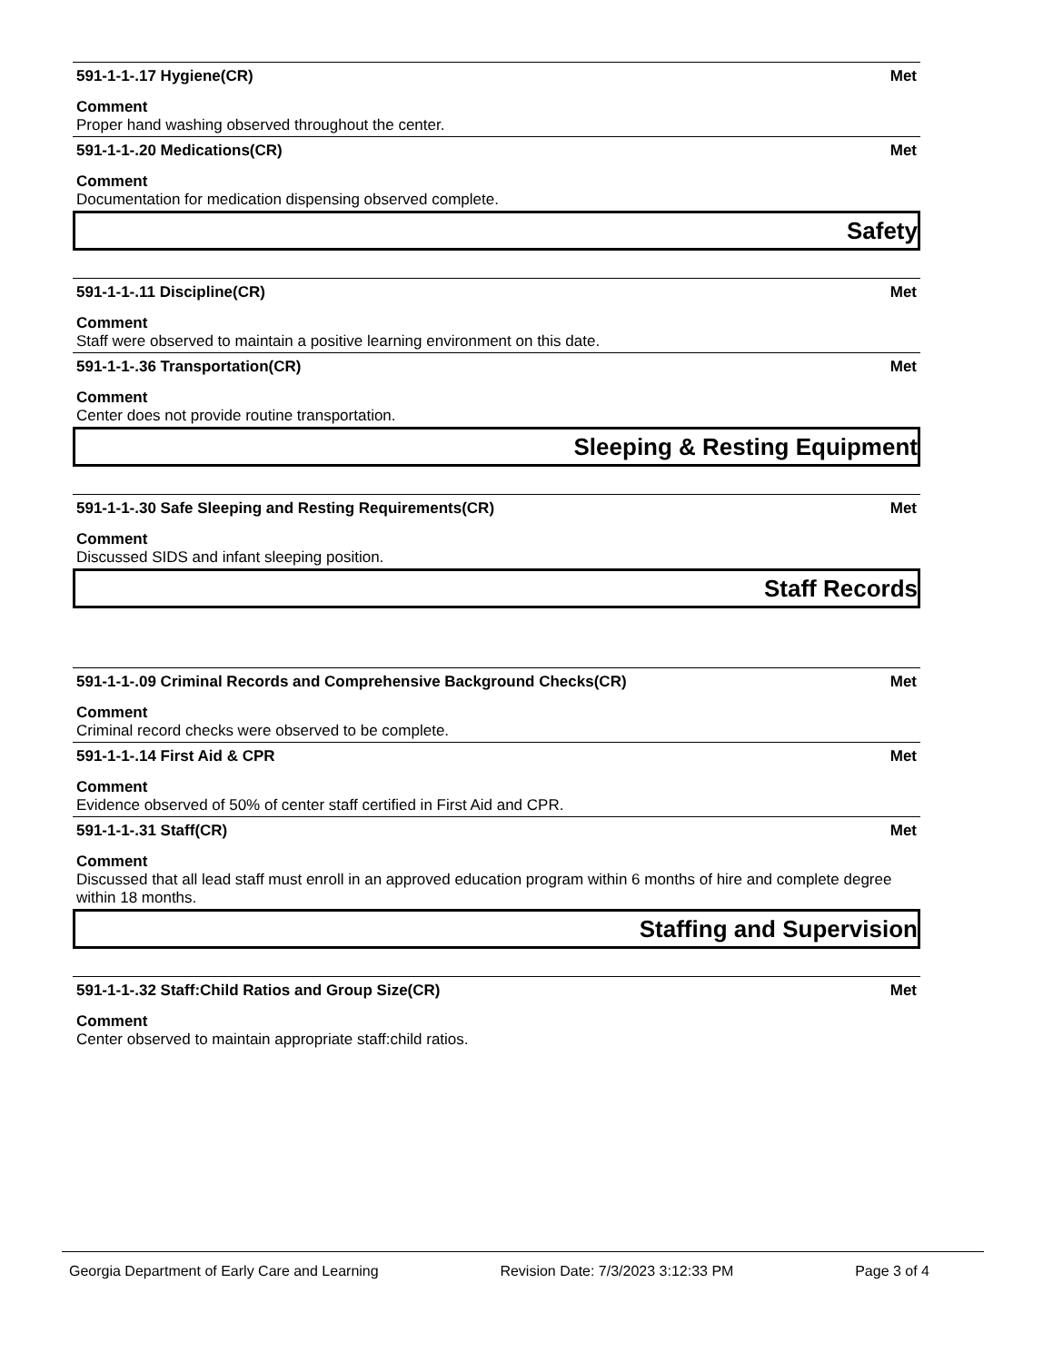591-1-1-.17 Hygiene(CR) Met
Comment
Proper hand washing observed throughout the center.
591-1-1-.20 Medications(CR) Met
Comment
Documentation for medication dispensing observed complete.
Safety
591-1-1-.11 Discipline(CR) Met
Comment
Staff were observed to maintain a positive learning environment on this date.
591-1-1-.36 Transportation(CR) Met
Comment
Center does not provide routine transportation.
Sleeping & Resting Equipment
591-1-1-.30 Safe Sleeping and Resting Requirements(CR) Met
Comment
Discussed SIDS and infant sleeping position.
Staff Records
591-1-1-.09 Criminal Records and Comprehensive Background Checks(CR) Met
Comment
Criminal record checks were observed to be complete.
591-1-1-.14 First Aid & CPR Met
Comment
Evidence observed of 50% of center staff certified in First Aid and CPR.
591-1-1-.31 Staff(CR) Met
Comment
Discussed that all lead staff must enroll in an approved education program within 6 months of hire and complete degree within 18 months.
Staffing and Supervision
591-1-1-.32 Staff:Child Ratios and Group Size(CR) Met
Comment
Center observed to maintain appropriate staff:child ratios.
Georgia Department of Early Care and Learning Revision Date: 7/3/2023 3:12:33 PM Page 3 of 4